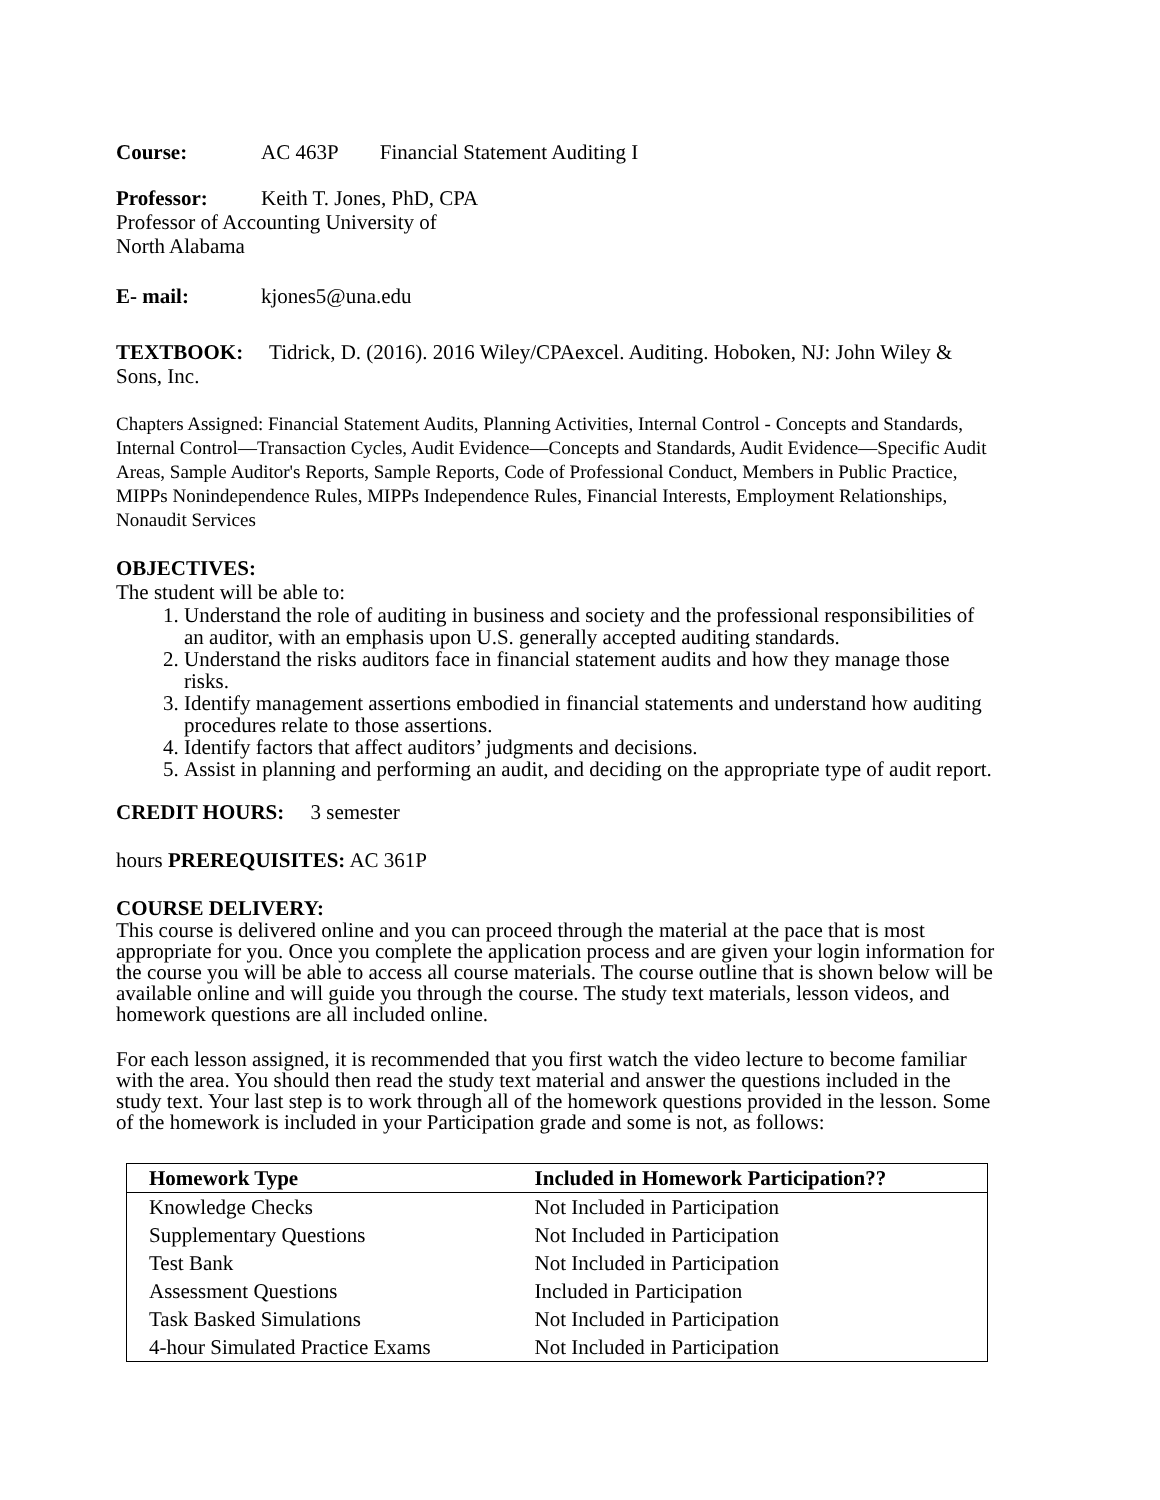Course: AC 463P Financial Statement Auditing I
Professor: Keith T. Jones, PhD, CPA
Professor of Accounting University of
North Alabama
E- mail: kjones5@una.edu
TEXTBOOK: Tidrick, D. (2016). 2016 Wiley/CPAexcel. Auditing. Hoboken, NJ: John Wiley & Sons, Inc.
Chapters Assigned: Financial Statement Audits, Planning Activities, Internal Control - Concepts and Standards, Internal Control—Transaction Cycles, Audit Evidence—Concepts and Standards, Audit Evidence—Specific Audit Areas, Sample Auditor's Reports, Sample Reports, Code of Professional Conduct, Members in Public Practice, MIPPs Nonindependence Rules, MIPPs Independence Rules, Financial Interests, Employment Relationships, Nonaudit Services
OBJECTIVES:
The student will be able to:
1. Understand the role of auditing in business and society and the professional responsibilities of an auditor, with an emphasis upon U.S. generally accepted auditing standards.
2. Understand the risks auditors face in financial statement audits and how they manage those risks.
3. Identify management assertions embodied in financial statements and understand how auditing procedures relate to those assertions.
4. Identify factors that affect auditors’ judgments and decisions.
5. Assist in planning and performing an audit, and deciding on the appropriate type of audit report.
CREDIT HOURS: 3 semester
hours PREREQUISITES: AC 361P
COURSE DELIVERY:
This course is delivered online and you can proceed through the material at the pace that is most appropriate for you. Once you complete the application process and are given your login information for the course you will be able to access all course materials. The course outline that is shown below will be available online and will guide you through the course. The study text materials, lesson videos, and homework questions are all included online.
For each lesson assigned, it is recommended that you first watch the video lecture to become familiar with the area. You should then read the study text material and answer the questions included in the study text. Your last step is to work through all of the homework questions provided in the lesson. Some of the homework is included in your Participation grade and some is not, as follows:
| Homework Type | Included in Homework Participation?? |
| --- | --- |
| Knowledge Checks | Not Included in Participation |
| Supplementary Questions | Not Included in Participation |
| Test Bank | Not Included in Participation |
| Assessment Questions | Included in Participation |
| Task Basked Simulations | Not Included in Participation |
| 4-hour Simulated Practice Exams | Not Included in Participation |